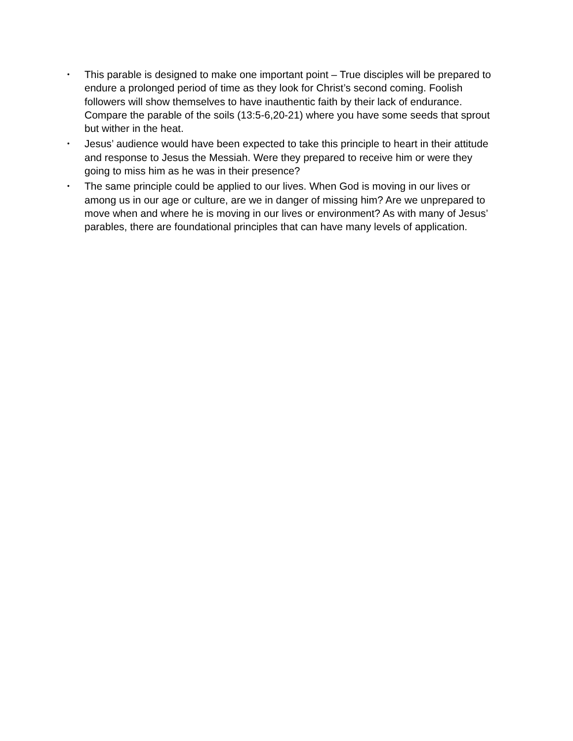• This parable is designed to make one important point – True disciples will be prepared to endure a prolonged period of time as they look for Christ’s second coming. Foolish followers will show themselves to have inauthentic faith by their lack of endurance. Compare the parable of the soils (13:5-6,20-21) where you have some seeds that sprout but wither in the heat.
• Jesus’ audience would have been expected to take this principle to heart in their attitude and response to Jesus the Messiah. Were they prepared to receive him or were they going to miss him as he was in their presence?
• The same principle could be applied to our lives. When God is moving in our lives or among us in our age or culture, are we in danger of missing him? Are we unprepared to move when and where he is moving in our lives or environment? As with many of Jesus’ parables, there are foundational principles that can have many levels of application.